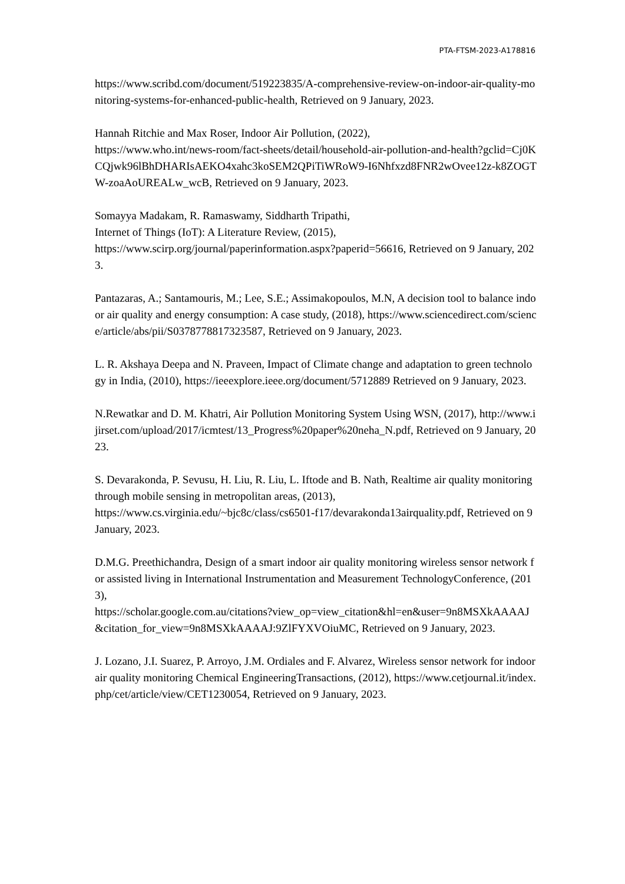PTA-FTSM-2023-A178816
https://www.scribd.com/document/519223835/A-comprehensive-review-on-indoor-air-quality-monitoring-systems-for-enhanced-public-health, Retrieved on 9 January, 2023.
Hannah Ritchie and Max Roser, Indoor Air Pollution, (2022),
https://www.who.int/news-room/fact-sheets/detail/household-air-pollution-and-health?gclid=Cj0KCQjwk96lBhDHARIsAEKO4xahc3koSEM2QPiTiWRoW9-I6Nhfxzd8FNR2wOvee12z-k8ZOGTW-zoaAoUREALw_wcB, Retrieved on 9 January, 2023.
Somayya Madakam, R. Ramaswamy, Siddharth Tripathi,
Internet of Things (IoT): A Literature Review, (2015),
https://www.scirp.org/journal/paperinformation.aspx?paperid=56616, Retrieved on 9 January, 2023.
Pantazaras, A.; Santamouris, M.; Lee, S.E.; Assimakopoulos, M.N, A decision tool to balance indoor air quality and energy consumption: A case study, (2018), https://www.sciencedirect.com/science/article/abs/pii/S0378778817323587, Retrieved on 9 January, 2023.
L. R. Akshaya Deepa and N. Praveen, Impact of Climate change and adaptation to green technology in India, (2010), https://ieeexplore.ieee.org/document/5712889 Retrieved on 9 January, 2023.
N.Rewatkar and D. M. Khatri, Air Pollution Monitoring System Using WSN, (2017), http://www.ijirset.com/upload/2017/icmtest/13_Progress%20paper%20neha_N.pdf, Retrieved on 9 January, 2023.
S. Devarakonda, P. Sevusu, H. Liu, R. Liu, L. Iftode and B. Nath, Realtime air quality monitoring through mobile sensing in metropolitan areas, (2013),
https://www.cs.virginia.edu/~bjc8c/class/cs6501-f17/devarakonda13airquality.pdf, Retrieved on 9 January, 2023.
D.M.G. Preethichandra, Design of a smart indoor air quality monitoring wireless sensor network for assisted living in International Instrumentation and Measurement TechnologyConference, (2013),
https://scholar.google.com.au/citations?view_op=view_citation&hl=en&user=9n8MSXkAAAAJ&citation_for_view=9n8MSXkAAAAJ:9ZlFYXVOiuMC, Retrieved on 9 January, 2023.
J. Lozano, J.I. Suarez, P. Arroyo, J.M. Ordiales and F. Alvarez, Wireless sensor network for indoor air quality monitoring Chemical EngineeringTransactions, (2012), https://www.cetjournal.it/index.php/cet/article/view/CET1230054, Retrieved on 9 January, 2023.